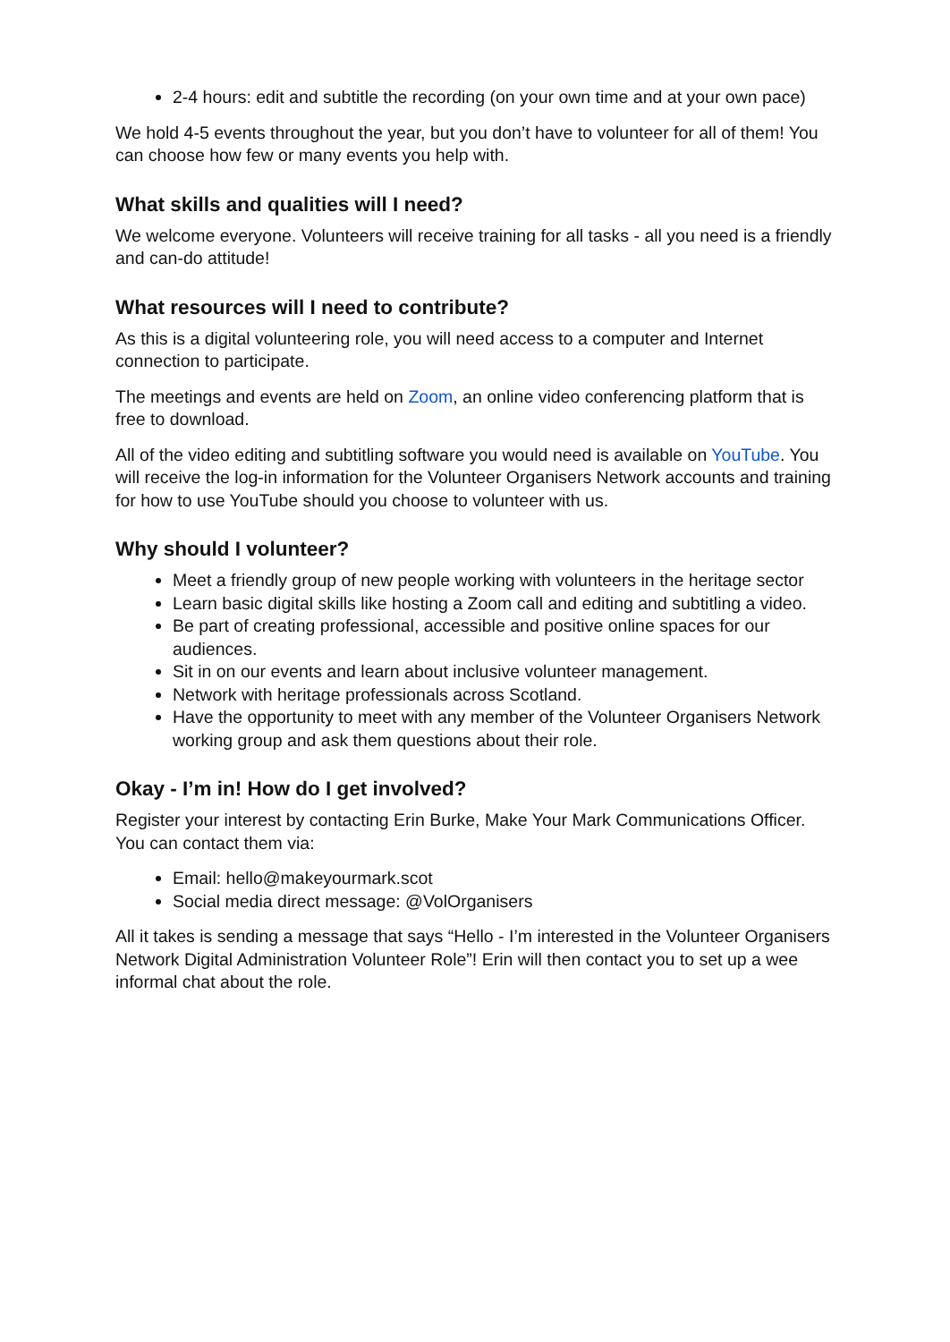2-4 hours: edit and subtitle the recording (on your own time and at your own pace)
We hold 4-5 events throughout the year, but you don’t have to volunteer for all of them! You can choose how few or many events you help with.
What skills and qualities will I need?
We welcome everyone. Volunteers will receive training for all tasks - all you need is a friendly and can-do attitude!
What resources will I need to contribute?
As this is a digital volunteering role, you will need access to a computer and Internet connection to participate.
The meetings and events are held on Zoom, an online video conferencing platform that is free to download.
All of the video editing and subtitling software you would need is available on YouTube. You will receive the log-in information for the Volunteer Organisers Network accounts and training for how to use YouTube should you choose to volunteer with us.
Why should I volunteer?
Meet a friendly group of new people working with volunteers in the heritage sector
Learn basic digital skills like hosting a Zoom call and editing and subtitling a video.
Be part of creating professional, accessible and positive online spaces for our audiences.
Sit in on our events and learn about inclusive volunteer management.
Network with heritage professionals across Scotland.
Have the opportunity to meet with any member of the Volunteer Organisers Network working group and ask them questions about their role.
Okay - I’m in! How do I get involved?
Register your interest by contacting Erin Burke, Make Your Mark Communications Officer. You can contact them via:
Email: hello@makeyourmark.scot
Social media direct message: @VolOrganisers
All it takes is sending a message that says “Hello - I’m interested in the Volunteer Organisers Network Digital Administration Volunteer Role”! Erin will then contact you to set up a wee informal chat about the role.